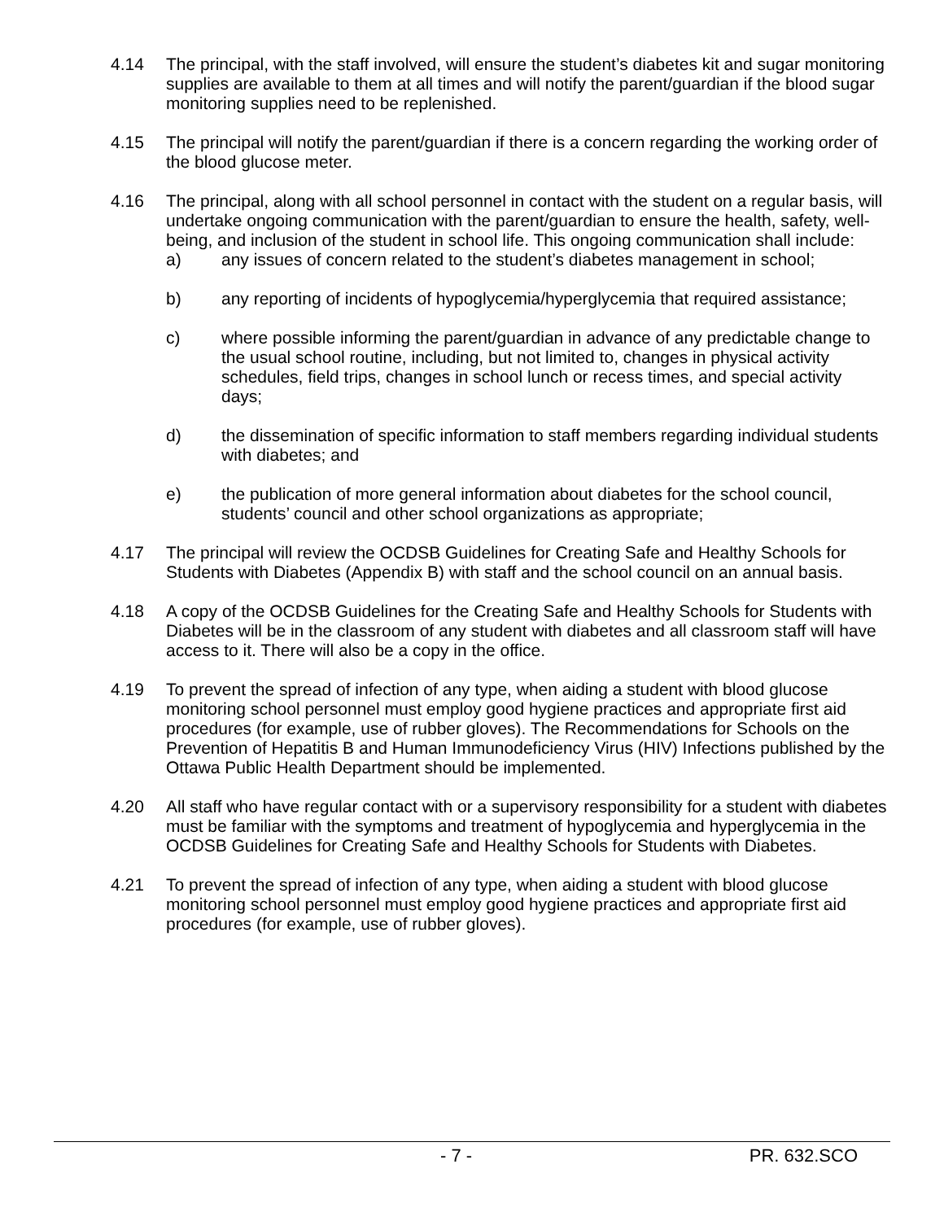4.14 The principal, with the staff involved, will ensure the student’s diabetes kit and sugar monitoring supplies are available to them at all times and will notify the parent/guardian if the blood sugar monitoring supplies need to be replenished.
4.15 The principal will notify the parent/guardian if there is a concern regarding the working order of the blood glucose meter.
4.16 The principal, along with all school personnel in contact with the student on a regular basis, will undertake ongoing communication with the parent/guardian to ensure the health, safety, well-being, and inclusion of the student in school life. This ongoing communication shall include:
a) any issues of concern related to the student’s diabetes management in school;
b) any reporting of incidents of hypoglycemia/hyperglycemia that required assistance;
c) where possible informing the parent/guardian in advance of any predictable change to the usual school routine, including, but not limited to, changes in physical activity schedules, field trips, changes in school lunch or recess times, and special activity days;
d) the dissemination of specific information to staff members regarding individual students with diabetes; and
e) the publication of more general information about diabetes for the school council, students’ council and other school organizations as appropriate;
4.17 The principal will review the OCDSB Guidelines for Creating Safe and Healthy Schools for Students with Diabetes (Appendix B) with staff and the school council on an annual basis.
4.18 A copy of the OCDSB Guidelines for the Creating Safe and Healthy Schools for Students with Diabetes will be in the classroom of any student with diabetes and all classroom staff will have access to it. There will also be a copy in the office.
4.19 To prevent the spread of infection of any type, when aiding a student with blood glucose monitoring school personnel must employ good hygiene practices and appropriate first aid procedures (for example, use of rubber gloves). The Recommendations for Schools on the Prevention of Hepatitis B and Human Immunodeficiency Virus (HIV) Infections published by the Ottawa Public Health Department should be implemented.
4.20 All staff who have regular contact with or a supervisory responsibility for a student with diabetes must be familiar with the symptoms and treatment of hypoglycemia and hyperglycemia in the OCDSB Guidelines for Creating Safe and Healthy Schools for Students with Diabetes.
4.21 To prevent the spread of infection of any type, when aiding a student with blood glucose monitoring school personnel must employ good hygiene practices and appropriate first aid procedures (for example, use of rubber gloves).
- 7 - PR. 632.SCO